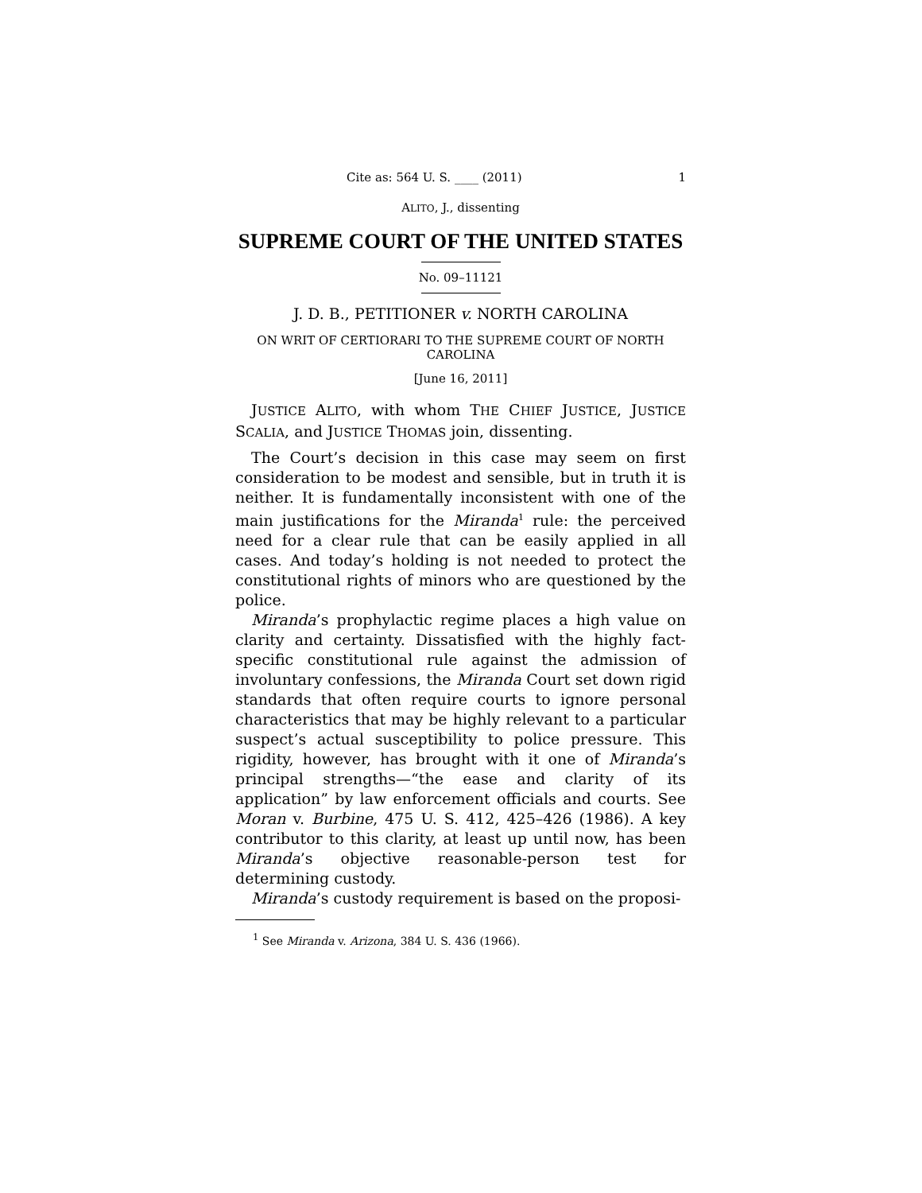Cite as: 564 U. S. ____ (2011) 1
ALITO, J., dissenting
SUPREME COURT OF THE UNITED STATES
No. 09–11121
J. D. B., PETITIONER v. NORTH CAROLINA
ON WRIT OF CERTIORARI TO THE SUPREME COURT OF NORTH CAROLINA
[June 16, 2011]
JUSTICE ALITO, with whom THE CHIEF JUSTICE, JUSTICE SCALIA, and JUSTICE THOMAS join, dissenting.
The Court’s decision in this case may seem on first consideration to be modest and sensible, but in truth it is neither. It is fundamentally inconsistent with one of the main justifications for the Miranda<sup>1</sup> rule: the perceived need for a clear rule that can be easily applied in all cases. And today’s holding is not needed to protect the constitutional rights of minors who are questioned by the police.
Miranda’s prophylactic regime places a high value on clarity and certainty. Dissatisfied with the highly fact-specific constitutional rule against the admission of involuntary confessions, the Miranda Court set down rigid standards that often require courts to ignore personal characteristics that may be highly relevant to a particular suspect’s actual susceptibility to police pressure. This rigidity, however, has brought with it one of Miranda’s principal strengths—“the ease and clarity of its application” by law enforcement officials and courts. See Moran v. Burbine, 475 U. S. 412, 425–426 (1986). A key contributor to this clarity, at least up until now, has been Miranda’s objective reasonable-person test for determining custody.
Miranda’s custody requirement is based on the proposi-
<sup>1</sup> See Miranda v. Arizona, 384 U. S. 436 (1966).